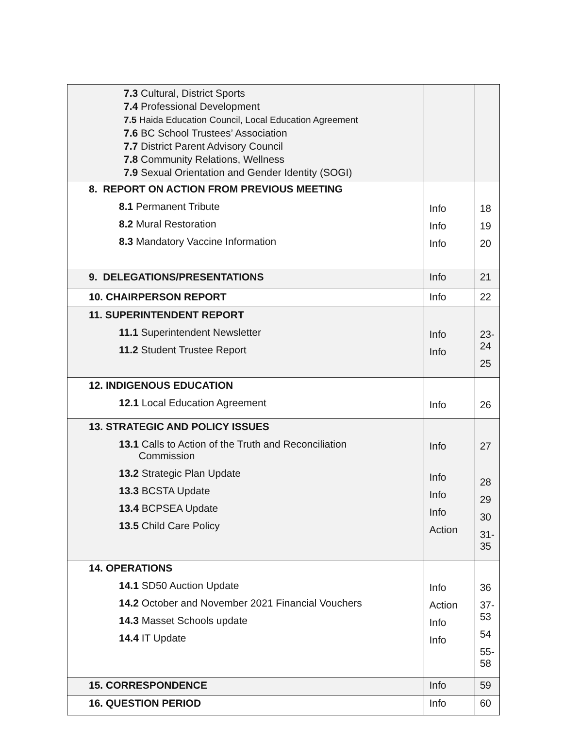| 7.3 Cultural, District Sports 7.4 Professional Development 7.5 Haida Education Council, Local Education Agreement 7.6 BC School Trustees’ Association 7.7 District Parent Advisory Council 7.8 Community Relations, Wellness 7.9 Sexual Orientation and Gender Identity (SOGI) | | |
| 8. REPORT ON ACTION FROM PREVIOUS MEETING 8.1 Permanent Tribute 8.2 Mural Restoration 8.3 Mandatory Vaccine Information | Info Info Info | 18 19 20 |
| 9. DELEGATIONS/PRESENTATIONS | Info | 21 |
| 10. CHAIRPERSON REPORT | Info | 22 |
| 11. SUPERINTENDENT REPORT 11.1 Superintendent Newsletter 11.2 Student Trustee Report | Info Info | 23-24 25 |
| 12. INDIGENOUS EDUCATION 12.1 Local Education Agreement | Info | 26 |
| 13. STRATEGIC AND POLICY ISSUES 13.1 Calls to Action of the Truth and Reconciliation Commission 13.2 Strategic Plan Update 13.3 BCSTA Update 13.4 BCPSEA Update 13.5 Child Care Policy | Info Info Info Info Action | 27 28 29 30 31-35 |
| 14. OPERATIONS 14.1 SD50 Auction Update 14.2 October and November 2021 Financial Vouchers 14.3 Masset Schools update 14.4 IT Update | Info Action Info Info | 36 37-53 54 55-58 |
| 15. CORRESPONDENCE | Info | 59 |
| 16. QUESTION PERIOD | Info | 60 |